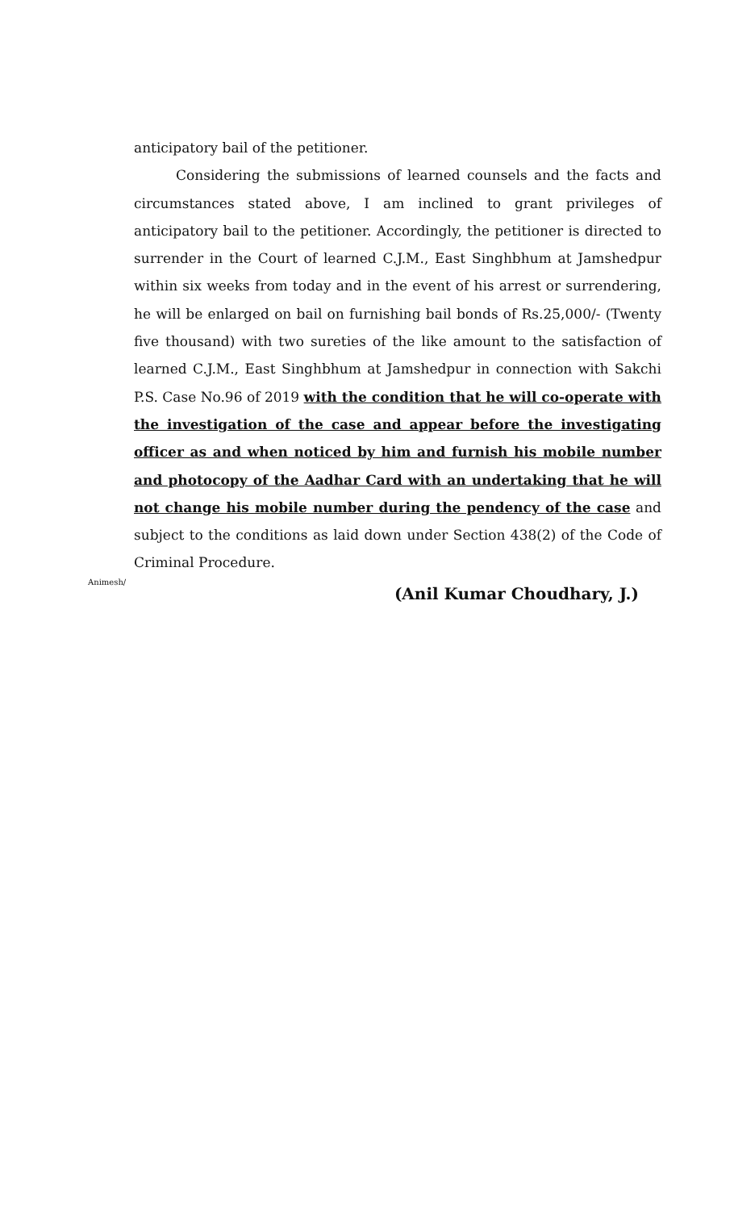anticipatory bail of the petitioner.
Considering the submissions of learned counsels and the facts and circumstances stated above, I am inclined to grant privileges of anticipatory bail to the petitioner. Accordingly, the petitioner is directed to surrender in the Court of learned C.J.M., East Singhbhum at Jamshedpur within six weeks from today and in the event of his arrest or surrendering, he will be enlarged on bail on furnishing bail bonds of Rs.25,000/- (Twenty five thousand) with two sureties of the like amount to the satisfaction of learned C.J.M., East Singhbhum at Jamshedpur in connection with Sakchi P.S. Case No.96 of 2019 with the condition that he will co-operate with the investigation of the case and appear before the investigating officer as and when noticed by him and furnish his mobile number and photocopy of the Aadhar Card with an undertaking that he will not change his mobile number during the pendency of the case and subject to the conditions as laid down under Section 438(2) of the Code of Criminal Procedure.
(Anil Kumar Choudhary, J.)
Animesh/